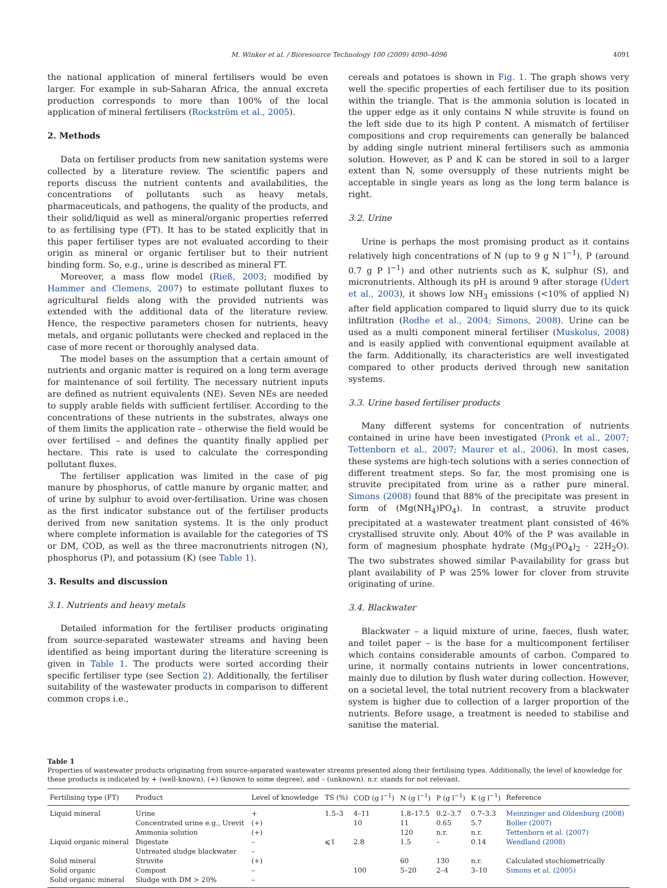M. Winker et al. / Bioresource Technology 100 (2009) 4090–4096 4091
the national application of mineral fertilisers would be even larger. For example in sub-Saharan Africa, the annual excreta production corresponds to more than 100% of the local application of mineral fertilisers (Rockström et al., 2005).
2. Methods
Data on fertiliser products from new sanitation systems were collected by a literature review. The scientific papers and reports discuss the nutrient contents and availabilities, the concentrations of pollutants such as heavy metals, pharmaceuticals, and pathogens, the quality of the products, and their solid/liquid as well as mineral/organic properties referred to as fertilising type (FT). It has to be stated explicitly that in this paper fertiliser types are not evaluated according to their origin as mineral or organic fertiliser but to their nutrient binding form. So, e.g., urine is described as mineral FT.
Moreover, a mass flow model (Rieß, 2003; modified by Hammer and Clemens, 2007) to estimate pollutant fluxes to agricultural fields along with the provided nutrients was extended with the additional data of the literature review. Hence, the respective parameters chosen for nutrients, heavy metals, and organic pollutants were checked and replaced in the case of more recent or thoroughly analysed data.
The model bases on the assumption that a certain amount of nutrients and organic matter is required on a long term average for maintenance of soil fertility. The necessary nutrient inputs are defined as nutrient equivalents (NE). Seven NEs are needed to supply arable fields with sufficient fertiliser. According to the concentrations of these nutrients in the substrates, always one of them limits the application rate – otherwise the field would be over fertilised – and defines the quantity finally applied per hectare. This rate is used to calculate the corresponding pollutant fluxes.
The fertiliser application was limited in the case of pig manure by phosphorus, of cattle manure by organic matter, and of urine by sulphur to avoid over-fertilisation. Urine was chosen as the first indicator substance out of the fertiliser products derived from new sanitation systems. It is the only product where complete information is available for the categories of TS or DM, COD, as well as the three macronutrients nitrogen (N), phosphorus (P), and potassium (K) (see Table 1).
3. Results and discussion
3.1. Nutrients and heavy metals
Detailed information for the fertiliser products originating from source-separated wastewater streams and having been identified as being important during the literature screening is given in Table 1. The products were sorted according their specific fertiliser type (see Section 2). Additionally, the fertiliser suitability of the wastewater products in comparison to different common crops i.e.,
cereals and potatoes is shown in Fig. 1. The graph shows very well the specific properties of each fertiliser due to its position within the triangle. That is the ammonia solution is located in the upper edge as it only contains N while struvite is found on the left side due to its high P content. A mismatch of fertiliser compositions and crop requirements can generally be balanced by adding single nutrient mineral fertilisers such as ammonia solution. However, as P and K can be stored in soil to a larger extent than N, some oversupply of these nutrients might be acceptable in single years as long as the long term balance is right.
3.2. Urine
Urine is perhaps the most promising product as it contains relatively high concentrations of N (up to 9 g N l<sup>−1</sup>), P (around 0.7 g P l<sup>−1</sup>) and other nutrients such as K, sulphur (S), and micronutrients. Although its pH is around 9 after storage (Udert et al., 2003), it shows low NH<sub>3</sub> emissions (<10% of applied N) after field application compared to liquid slurry due to its quick infiltration (Rodhe et al., 2004; Simons, 2008). Urine can be used as a multi component mineral fertiliser (Muskolus, 2008) and is easily applied with conventional equipment available at the farm. Additionally, its characteristics are well investigated compared to other products derived through new sanitation systems.
3.3. Urine based fertiliser products
Many different systems for concentration of nutrients contained in urine have been investigated (Pronk et al., 2007; Tettenborn et al., 2007; Maurer et al., 2006). In most cases, these systems are high-tech solutions with a series connection of different treatment steps. So far, the most promising one is struvite precipitated from urine as a rather pure mineral. Simons (2008) found that 88% of the precipitate was present in form of (Mg(NH<sub>4</sub>)PO<sub>4</sub>). In contrast, a struvite product precipitated at a wastewater treatment plant consisted of 46% crystallised struvite only. About 40% of the P was available in form of magnesium phosphate hydrate (Mg<sub>3</sub>(PO<sub>4</sub>)<sub>2</sub> · 22H<sub>2</sub>O). The two substrates showed similar P-availability for grass but plant availability of P was 25% lower for clover from struvite originating of urine.
3.4. Blackwater
Blackwater – a liquid mixture of urine, faeces, flush water, and toilet paper – is the base for a multicomponent fertiliser which contains considerable amounts of carbon. Compared to urine, it normally contains nutrients in lower concentrations, mainly due to dilution by flush water during collection. However, on a societal level, the total nutrient recovery from a blackwater system is higher due to collection of a larger proportion of the nutrients. Before usage, a treatment is needed to stabilise and sanitise the material.
Table 1
Properties of wastewater products originating from source-separated wastewater streams presented along their fertilising types. Additionally, the level of knowledge for these products is indicated by + (well-known), (+) (known to some degree), and – (unknown). n.r. stands for not relevant.
| Fertilising type (FT) | Product | Level of knowledge | TS (%) | COD (g l<sup>−1</sup>) | N (g l<sup>−1</sup>) | P (g l<sup>−1</sup>) | K (g l<sup>−1</sup>) | Reference |
| --- | --- | --- | --- | --- | --- | --- | --- | --- |
| Liquid mineral | Urine | + | 1.5–3 | 4–11 | 1.8–17.5 | 0.2–3.7 | 0.7–3.3 | Meinzinger and Oldenburg (2008) |
| | Concentrated urine e.g., Urevit | (+) | | 10 | 11 | 0.65 | 5.7 | Boller (2007) |
| | Ammonia solution | (+) | | | 120 | n.r. | n.r. | Tettenborn et al. (2007) |
| Liquid organic mineral | Digestate | – | ⩽1 | 2.8 | 1.5 | – | 0.14 | Wendland (2008) |
| | Untreated sludge blackwater | – | | | | | | |
| Solid mineral | Struvite | (+) | | | 60 | 130 | n.r. | Calculated stochiometrically |
| Solid organic | Compost | – | | 100 | 5–20 | 2–4 | 3–10 | Simons et al. (2005) |
| Solid organic mineral | Sludge with DM > 20% | – | | | | | | |